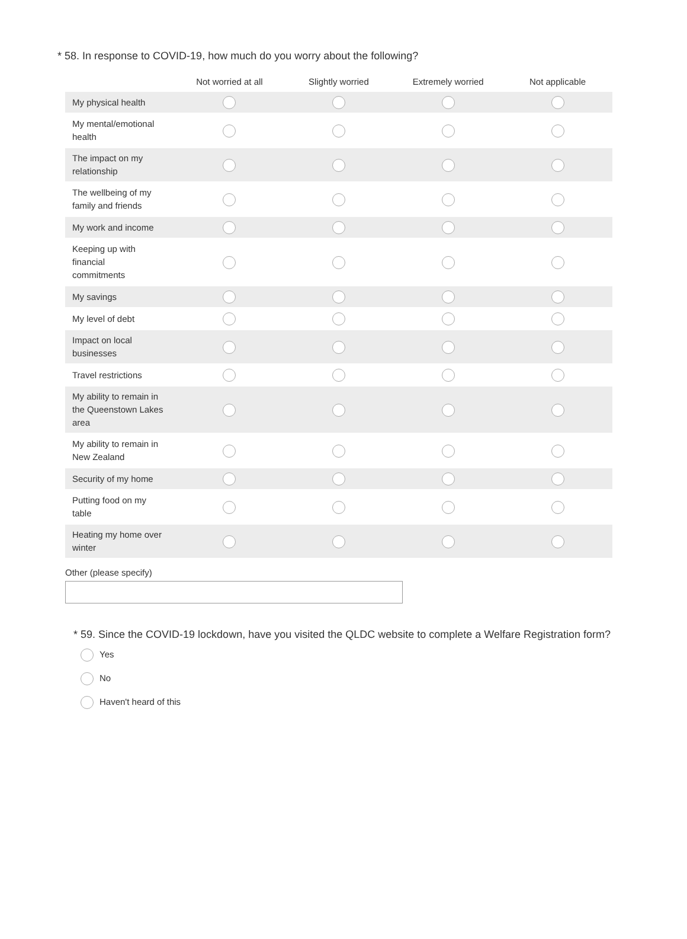* 58. In response to COVID-19, how much do you worry about the following?
| | Not worried at all | Slightly worried | Extremely worried | Not applicable |
| --- | --- | --- | --- | --- |
| My physical health | | | | |
| My mental/emotional health | | | | |
| The impact on my relationship | | | | |
| The wellbeing of my family and friends | | | | |
| My work and income | | | | |
| Keeping up with financial commitments | | | | |
| My savings | | | | |
| My level of debt | | | | |
| Impact on local businesses | | | | |
| Travel restrictions | | | | |
| My ability to remain in the Queenstown Lakes area | | | | |
| My ability to remain in New Zealand | | | | |
| Security of my home | | | | |
| Putting food on my table | | | | |
| Heating my home over winter | | | | |
Other (please specify)
* 59. Since the COVID-19 lockdown, have you visited the QLDC website to complete a Welfare Registration form?
Yes
No
Haven't heard of this